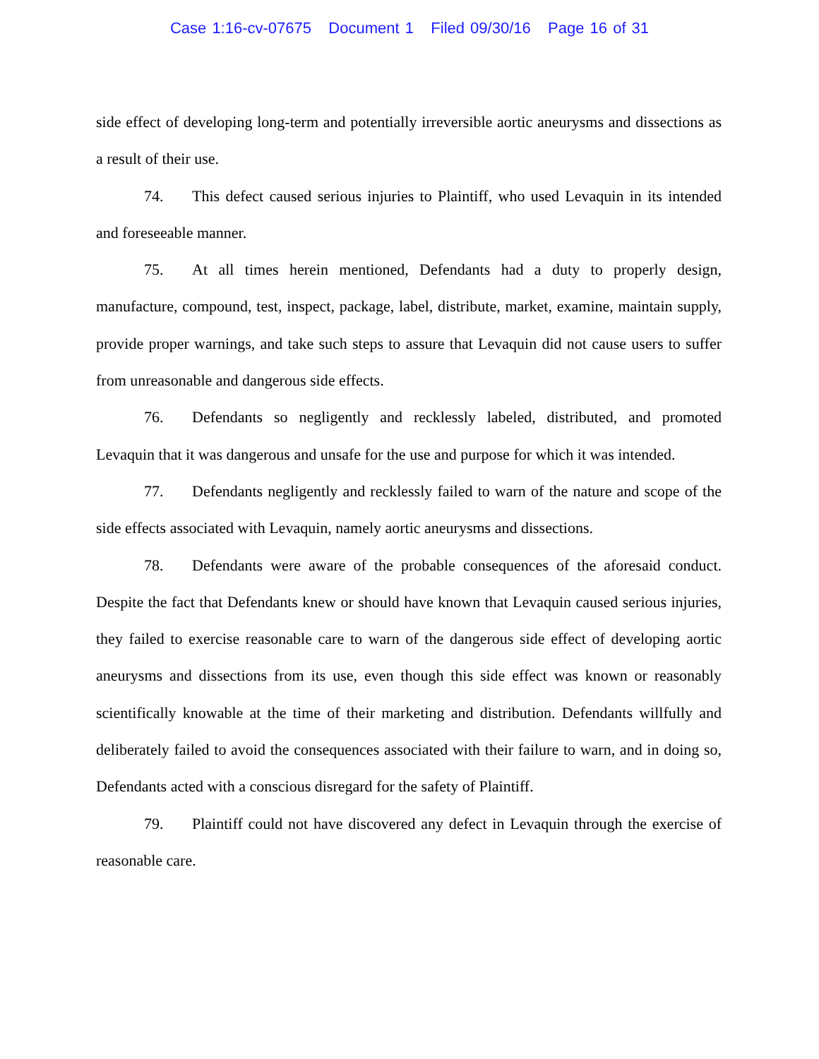Case 1:16-cv-07675 Document 1 Filed 09/30/16 Page 16 of 31
side effect of developing long-term and potentially irreversible aortic aneurysms and dissections as a result of their use.
74. This defect caused serious injuries to Plaintiff, who used Levaquin in its intended and foreseeable manner.
75. At all times herein mentioned, Defendants had a duty to properly design, manufacture, compound, test, inspect, package, label, distribute, market, examine, maintain supply, provide proper warnings, and take such steps to assure that Levaquin did not cause users to suffer from unreasonable and dangerous side effects.
76. Defendants so negligently and recklessly labeled, distributed, and promoted Levaquin that it was dangerous and unsafe for the use and purpose for which it was intended.
77. Defendants negligently and recklessly failed to warn of the nature and scope of the side effects associated with Levaquin, namely aortic aneurysms and dissections.
78. Defendants were aware of the probable consequences of the aforesaid conduct. Despite the fact that Defendants knew or should have known that Levaquin caused serious injuries, they failed to exercise reasonable care to warn of the dangerous side effect of developing aortic aneurysms and dissections from its use, even though this side effect was known or reasonably scientifically knowable at the time of their marketing and distribution. Defendants willfully and deliberately failed to avoid the consequences associated with their failure to warn, and in doing so, Defendants acted with a conscious disregard for the safety of Plaintiff.
79. Plaintiff could not have discovered any defect in Levaquin through the exercise of reasonable care.